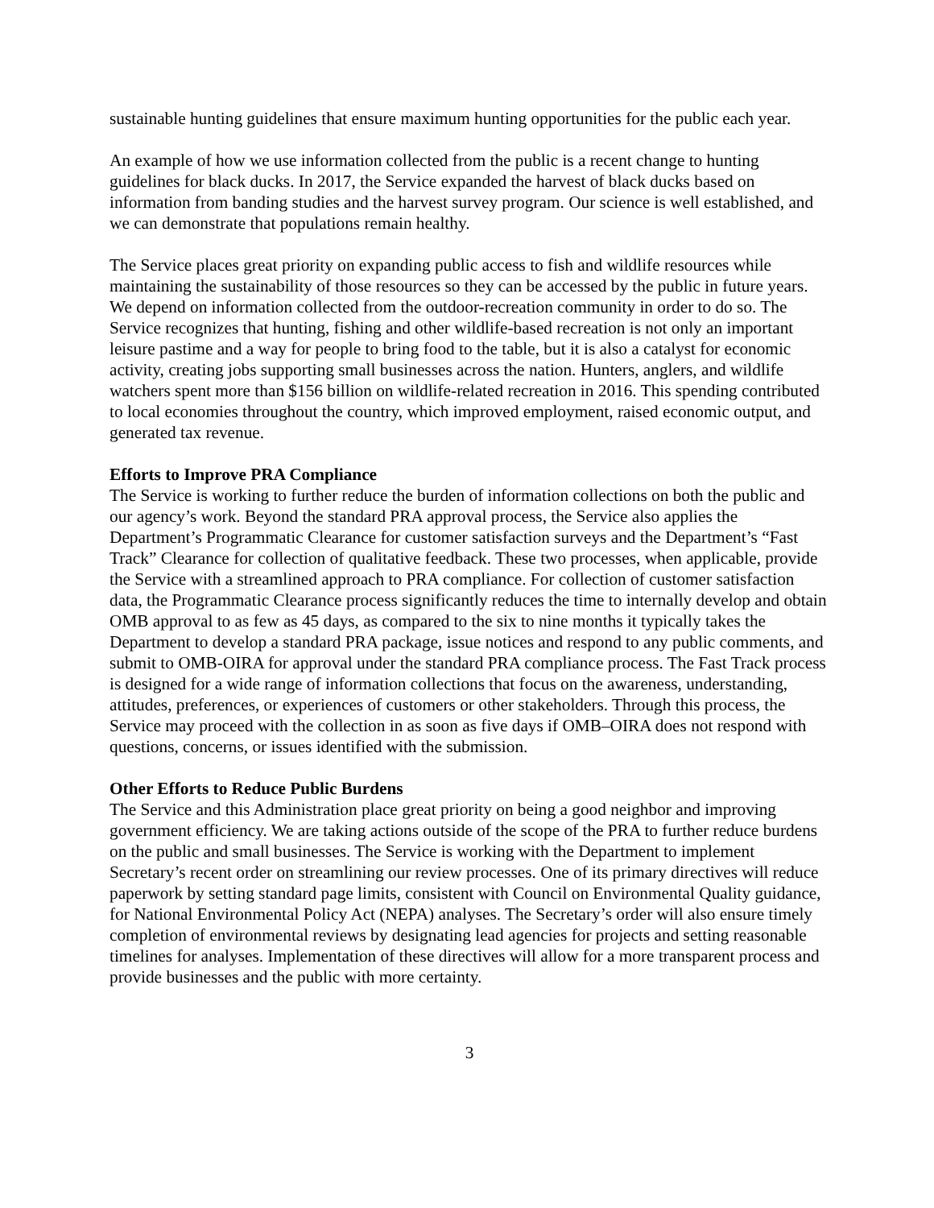sustainable hunting guidelines that ensure maximum hunting opportunities for the public each year.
An example of how we use information collected from the public is a recent change to hunting guidelines for black ducks. In 2017, the Service expanded the harvest of black ducks based on information from banding studies and the harvest survey program. Our science is well established, and we can demonstrate that populations remain healthy.
The Service places great priority on expanding public access to fish and wildlife resources while maintaining the sustainability of those resources so they can be accessed by the public in future years. We depend on information collected from the outdoor-recreation community in order to do so. The Service recognizes that hunting, fishing and other wildlife-based recreation is not only an important leisure pastime and a way for people to bring food to the table, but it is also a catalyst for economic activity, creating jobs supporting small businesses across the nation. Hunters, anglers, and wildlife watchers spent more than $156 billion on wildlife-related recreation in 2016. This spending contributed to local economies throughout the country, which improved employment, raised economic output, and generated tax revenue.
Efforts to Improve PRA Compliance
The Service is working to further reduce the burden of information collections on both the public and our agency’s work. Beyond the standard PRA approval process, the Service also applies the Department’s Programmatic Clearance for customer satisfaction surveys and the Department’s “Fast Track” Clearance for collection of qualitative feedback. These two processes, when applicable, provide the Service with a streamlined approach to PRA compliance. For collection of customer satisfaction data, the Programmatic Clearance process significantly reduces the time to internally develop and obtain OMB approval to as few as 45 days, as compared to the six to nine months it typically takes the Department to develop a standard PRA package, issue notices and respond to any public comments, and submit to OMB-OIRA for approval under the standard PRA compliance process. The Fast Track process is designed for a wide range of information collections that focus on the awareness, understanding, attitudes, preferences, or experiences of customers or other stakeholders. Through this process, the Service may proceed with the collection in as soon as five days if OMB–OIRA does not respond with questions, concerns, or issues identified with the submission.
Other Efforts to Reduce Public Burdens
The Service and this Administration place great priority on being a good neighbor and improving government efficiency. We are taking actions outside of the scope of the PRA to further reduce burdens on the public and small businesses. The Service is working with the Department to implement Secretary’s recent order on streamlining our review processes. One of its primary directives will reduce paperwork by setting standard page limits, consistent with Council on Environmental Quality guidance, for National Environmental Policy Act (NEPA) analyses. The Secretary’s order will also ensure timely completion of environmental reviews by designating lead agencies for projects and setting reasonable timelines for analyses. Implementation of these directives will allow for a more transparent process and provide businesses and the public with more certainty.
3